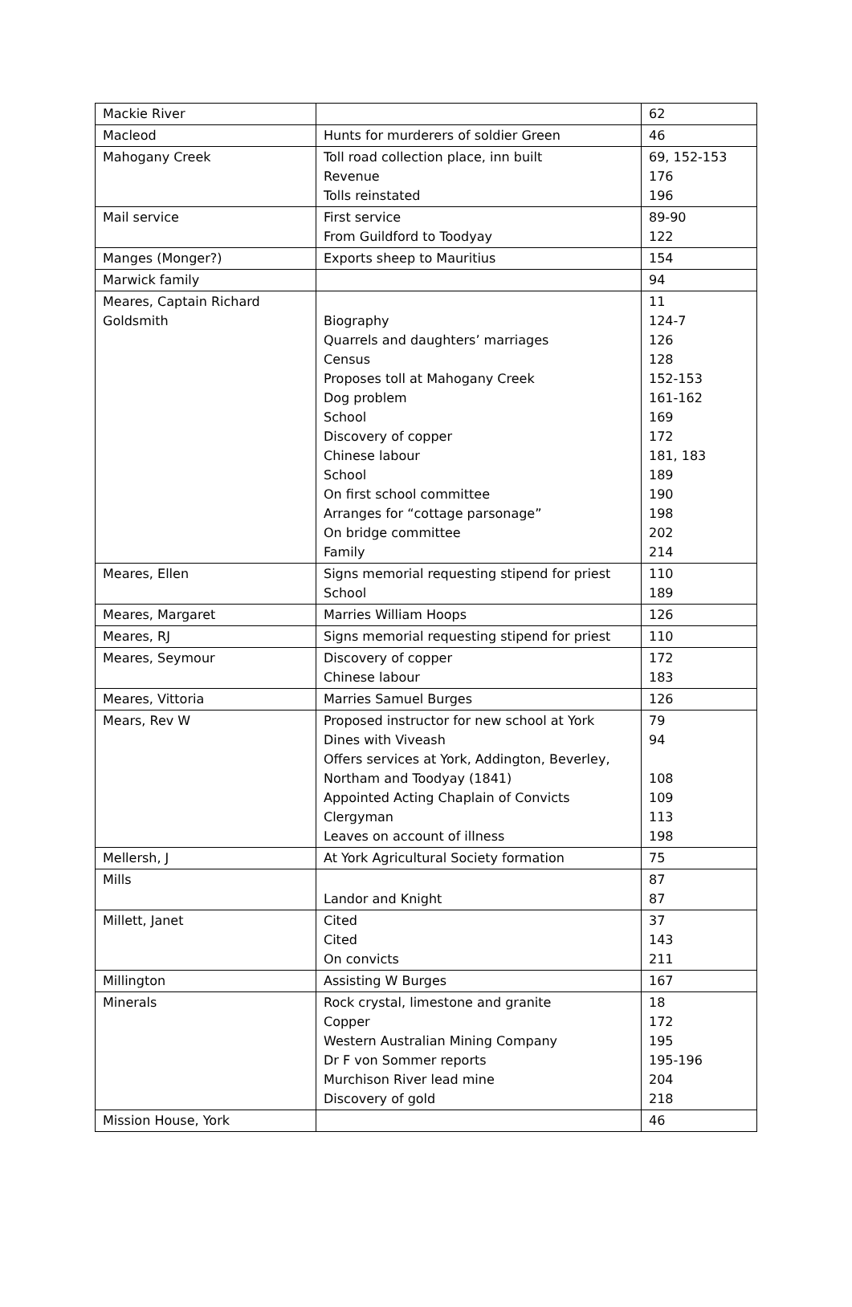| Mackie River | | 62 |
| Macleod | Hunts for murderers of soldier Green | 46 |
| Mahogany Creek | Toll road collection place, inn built Revenue Tolls reinstated | 69, 152-153 176 196 |
| Mail service | First service From Guildford to Toodyay | 89-90 122 |
| Manges (Monger?) | Exports sheep to Mauritius | 154 |
| Marwick family | | 94 |
| Meares, Captain Richard Goldsmith | Biography Quarrels and daughters’ marriages Census Proposes toll at Mahogany Creek Dog problem School Discovery of copper Chinese labour School On first school committee Arranges for “cottage parsonage” On bridge committee Family | 11 124-7 126 128 152-153 161-162 169 172 181, 183 189 190 198 202 214 |
| Meares, Ellen | Signs memorial requesting stipend for priest School | 110 189 |
| Meares, Margaret | Marries William Hoops | 126 |
| Meares, RJ | Signs memorial requesting stipend for priest | 110 |
| Meares, Seymour | Discovery of copper Chinese labour | 172 183 |
| Meares, Vittoria | Marries Samuel Burges | 126 |
| Mears, Rev W | Proposed instructor for new school at York Dines with Viveash Offers services at York, Addington, Beverley, Northam and Toodyay (1841) Appointed Acting Chaplain of Convicts Clergyman Leaves on account of illness | 79 94 108 109 113 198 |
| Mellersh, J | At York Agricultural Society formation | 75 |
| Mills | Landor and Knight | 87 87 |
| Millett, Janet | Cited Cited On convicts | 37 143 211 |
| Millington | Assisting W Burges | 167 |
| Minerals | Rock crystal, limestone and granite Copper Western Australian Mining Company Dr F von Sommer reports Murchison River lead mine Discovery of gold | 18 172 195 195-196 204 218 |
| Mission House, York | | 46 |